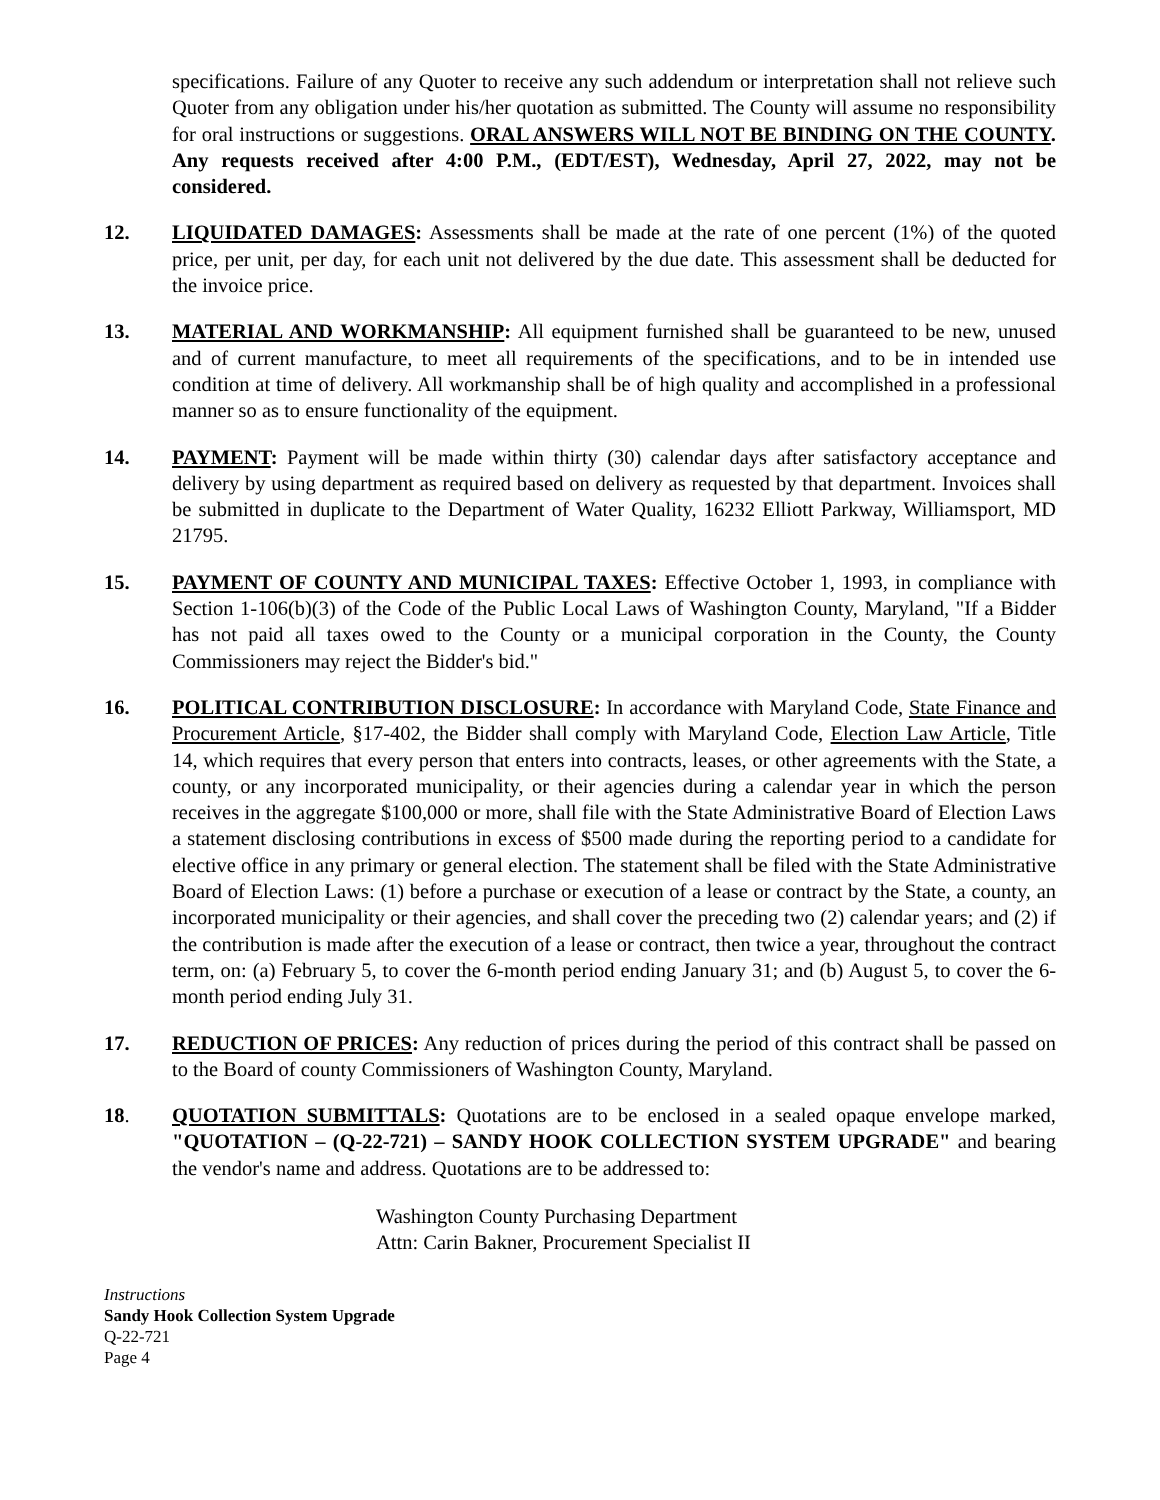specifications. Failure of any Quoter to receive any such addendum or interpretation shall not relieve such Quoter from any obligation under his/her quotation as submitted. The County will assume no responsibility for oral instructions or suggestions. ORAL ANSWERS WILL NOT BE BINDING ON THE COUNTY. Any requests received after 4:00 P.M., (EDT/EST), Wednesday, April 27, 2022, may not be considered.
12. LIQUIDATED DAMAGES: Assessments shall be made at the rate of one percent (1%) of the quoted price, per unit, per day, for each unit not delivered by the due date. This assessment shall be deducted for the invoice price.
13. MATERIAL AND WORKMANSHIP: All equipment furnished shall be guaranteed to be new, unused and of current manufacture, to meet all requirements of the specifications, and to be in intended use condition at time of delivery. All workmanship shall be of high quality and accomplished in a professional manner so as to ensure functionality of the equipment.
14. PAYMENT: Payment will be made within thirty (30) calendar days after satisfactory acceptance and delivery by using department as required based on delivery as requested by that department. Invoices shall be submitted in duplicate to the Department of Water Quality, 16232 Elliott Parkway, Williamsport, MD 21795.
15. PAYMENT OF COUNTY AND MUNICIPAL TAXES: Effective October 1, 1993, in compliance with Section 1-106(b)(3) of the Code of the Public Local Laws of Washington County, Maryland, "If a Bidder has not paid all taxes owed to the County or a municipal corporation in the County, the County Commissioners may reject the Bidder's bid."
16. POLITICAL CONTRIBUTION DISCLOSURE: In accordance with Maryland Code, State Finance and Procurement Article, §17-402, the Bidder shall comply with Maryland Code, Election Law Article, Title 14, which requires that every person that enters into contracts, leases, or other agreements with the State, a county, or any incorporated municipality, or their agencies during a calendar year in which the person receives in the aggregate $100,000 or more, shall file with the State Administrative Board of Election Laws a statement disclosing contributions in excess of $500 made during the reporting period to a candidate for elective office in any primary or general election. The statement shall be filed with the State Administrative Board of Election Laws: (1) before a purchase or execution of a lease or contract by the State, a county, an incorporated municipality or their agencies, and shall cover the preceding two (2) calendar years; and (2) if the contribution is made after the execution of a lease or contract, then twice a year, throughout the contract term, on: (a) February 5, to cover the 6-month period ending January 31; and (b) August 5, to cover the 6-month period ending July 31.
17. REDUCTION OF PRICES: Any reduction of prices during the period of this contract shall be passed on to the Board of county Commissioners of Washington County, Maryland.
18. QUOTATION SUBMITTALS: Quotations are to be enclosed in a sealed opaque envelope marked, "QUOTATION – (Q-22-721) – SANDY HOOK COLLECTION SYSTEM UPGRADE" and bearing the vendor's name and address. Quotations are to be addressed to:
Washington County Purchasing Department
Attn: Carin Bakner, Procurement Specialist II
Instructions
Sandy Hook Collection System Upgrade
Q-22-721
Page 4